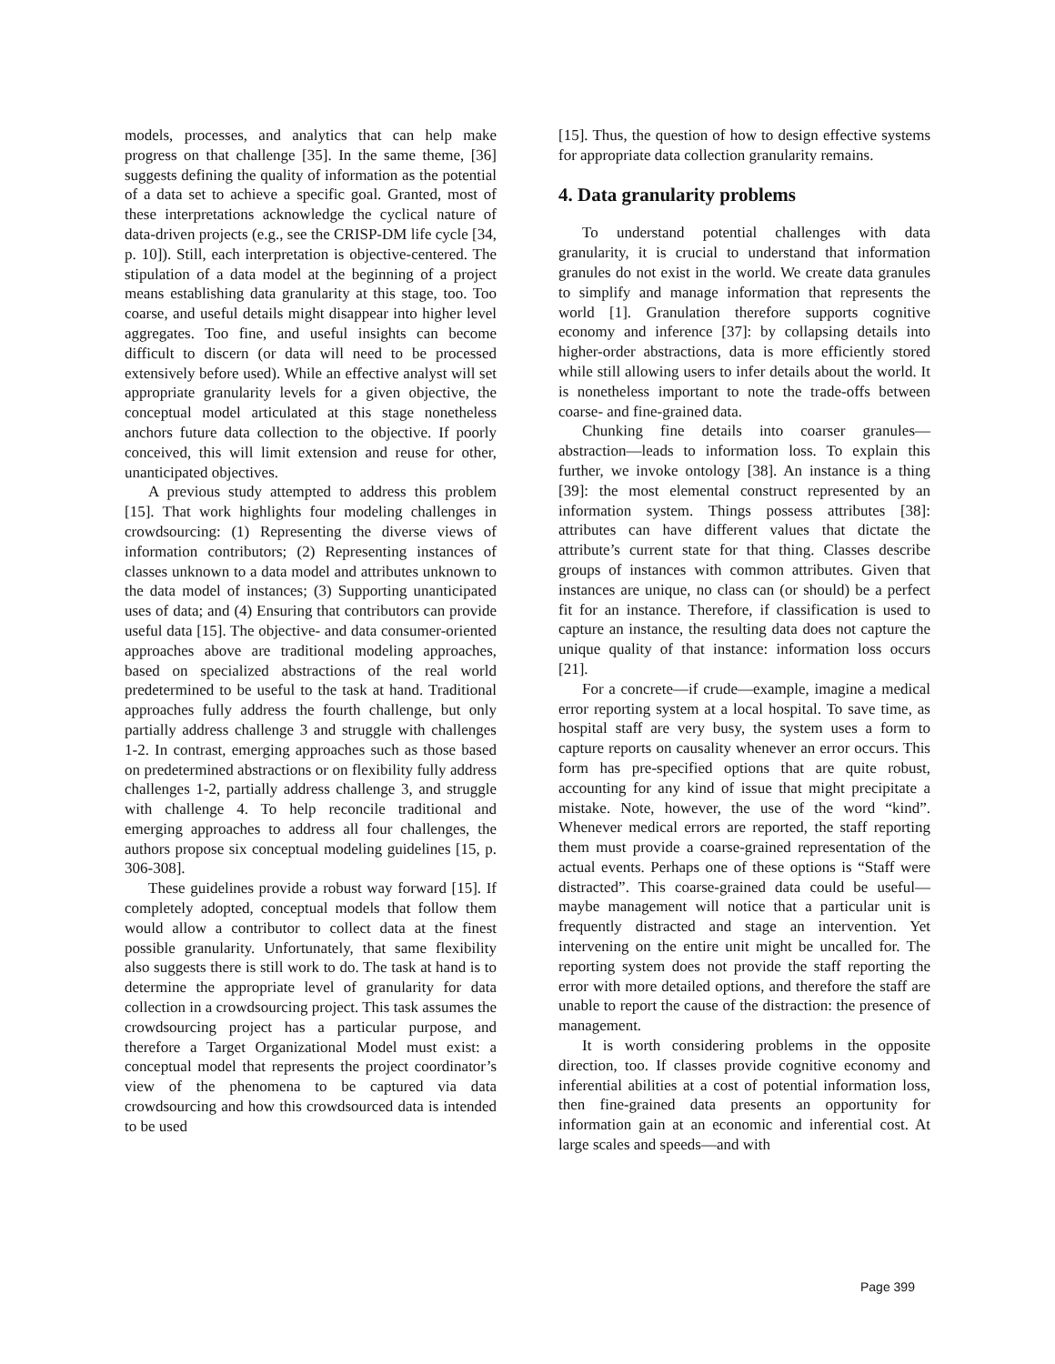models, processes, and analytics that can help make progress on that challenge [35]. In the same theme, [36] suggests defining the quality of information as the potential of a data set to achieve a specific goal. Granted, most of these interpretations acknowledge the cyclical nature of data-driven projects (e.g., see the CRISP-DM life cycle [34, p. 10]). Still, each interpretation is objective-centered. The stipulation of a data model at the beginning of a project means establishing data granularity at this stage, too. Too coarse, and useful details might disappear into higher level aggregates. Too fine, and useful insights can become difficult to discern (or data will need to be processed extensively before used). While an effective analyst will set appropriate granularity levels for a given objective, the conceptual model articulated at this stage nonetheless anchors future data collection to the objective. If poorly conceived, this will limit extension and reuse for other, unanticipated objectives.
A previous study attempted to address this problem [15]. That work highlights four modeling challenges in crowdsourcing: (1) Representing the diverse views of information contributors; (2) Representing instances of classes unknown to a data model and attributes unknown to the data model of instances; (3) Supporting unanticipated uses of data; and (4) Ensuring that contributors can provide useful data [15]. The objective- and data consumer-oriented approaches above are traditional modeling approaches, based on specialized abstractions of the real world predetermined to be useful to the task at hand. Traditional approaches fully address the fourth challenge, but only partially address challenge 3 and struggle with challenges 1-2. In contrast, emerging approaches such as those based on predetermined abstractions or on flexibility fully address challenges 1-2, partially address challenge 3, and struggle with challenge 4. To help reconcile traditional and emerging approaches to address all four challenges, the authors propose six conceptual modeling guidelines [15, p. 306-308].
These guidelines provide a robust way forward [15]. If completely adopted, conceptual models that follow them would allow a contributor to collect data at the finest possible granularity. Unfortunately, that same flexibility also suggests there is still work to do. The task at hand is to determine the appropriate level of granularity for data collection in a crowdsourcing project. This task assumes the crowdsourcing project has a particular purpose, and therefore a Target Organizational Model must exist: a conceptual model that represents the project coordinator’s view of the phenomena to be captured via data crowdsourcing and how this crowdsourced data is intended to be used
[15]. Thus, the question of how to design effective systems for appropriate data collection granularity remains.
4. Data granularity problems
To understand potential challenges with data granularity, it is crucial to understand that information granules do not exist in the world. We create data granules to simplify and manage information that represents the world [1]. Granulation therefore supports cognitive economy and inference [37]: by collapsing details into higher-order abstractions, data is more efficiently stored while still allowing users to infer details about the world. It is nonetheless important to note the trade-offs between coarse- and fine-grained data.
Chunking fine details into coarser granules—abstraction—leads to information loss. To explain this further, we invoke ontology [38]. An instance is a thing [39]: the most elemental construct represented by an information system. Things possess attributes [38]: attributes can have different values that dictate the attribute’s current state for that thing. Classes describe groups of instances with common attributes. Given that instances are unique, no class can (or should) be a perfect fit for an instance. Therefore, if classification is used to capture an instance, the resulting data does not capture the unique quality of that instance: information loss occurs [21].
For a concrete—if crude—example, imagine a medical error reporting system at a local hospital. To save time, as hospital staff are very busy, the system uses a form to capture reports on causality whenever an error occurs. This form has pre-specified options that are quite robust, accounting for any kind of issue that might precipitate a mistake. Note, however, the use of the word “kind”. Whenever medical errors are reported, the staff reporting them must provide a coarse-grained representation of the actual events. Perhaps one of these options is “Staff were distracted”. This coarse-grained data could be useful—maybe management will notice that a particular unit is frequently distracted and stage an intervention. Yet intervening on the entire unit might be uncalled for. The reporting system does not provide the staff reporting the error with more detailed options, and therefore the staff are unable to report the cause of the distraction: the presence of management.
It is worth considering problems in the opposite direction, too. If classes provide cognitive economy and inferential abilities at a cost of potential information loss, then fine-grained data presents an opportunity for information gain at an economic and inferential cost. At large scales and speeds—and with
Page 399